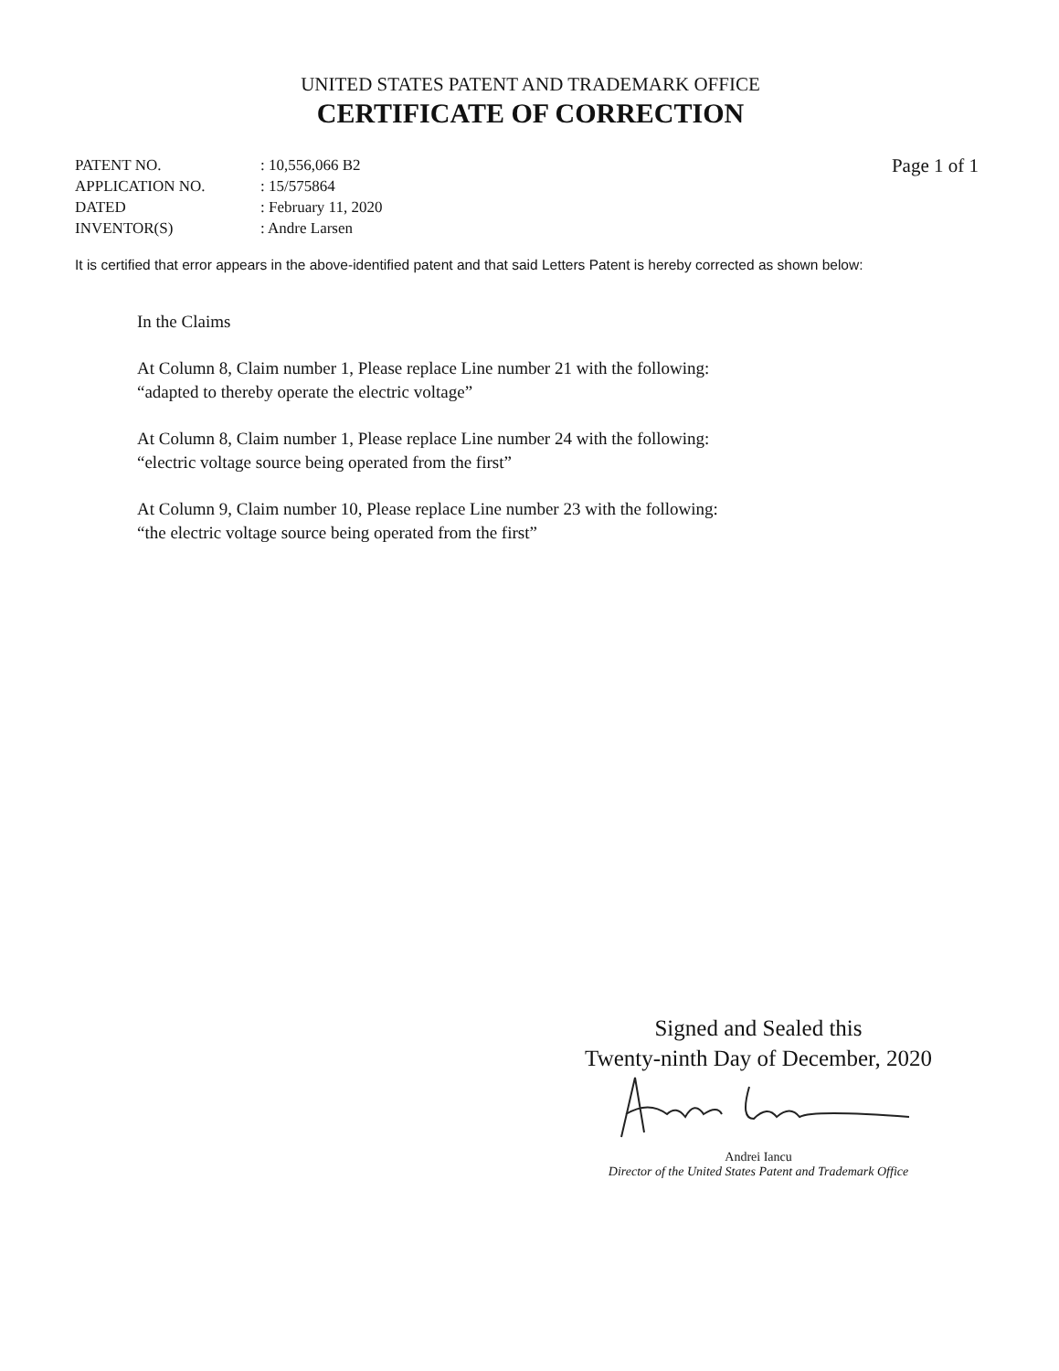UNITED STATES PATENT AND TRADEMARK OFFICE
CERTIFICATE OF CORRECTION
| PATENT NO. | : 10,556,066 B2 |
| APPLICATION NO. | : 15/575864 |
| DATED | : February 11, 2020 |
| INVENTOR(S) | : Andre Larsen |
Page 1 of 1
It is certified that error appears in the above-identified patent and that said Letters Patent is hereby corrected as shown below:
In the Claims
At Column 8, Claim number 1, Please replace Line number 21 with the following:
“adapted to thereby operate the electric voltage”
At Column 8, Claim number 1, Please replace Line number 24 with the following:
“electric voltage source being operated from the first”
At Column 9, Claim number 10, Please replace Line number 23 with the following:
“the electric voltage source being operated from the first”
Signed and Sealed this
Twenty-ninth Day of December, 2020
Andrei Iancu
Director of the United States Patent and Trademark Office